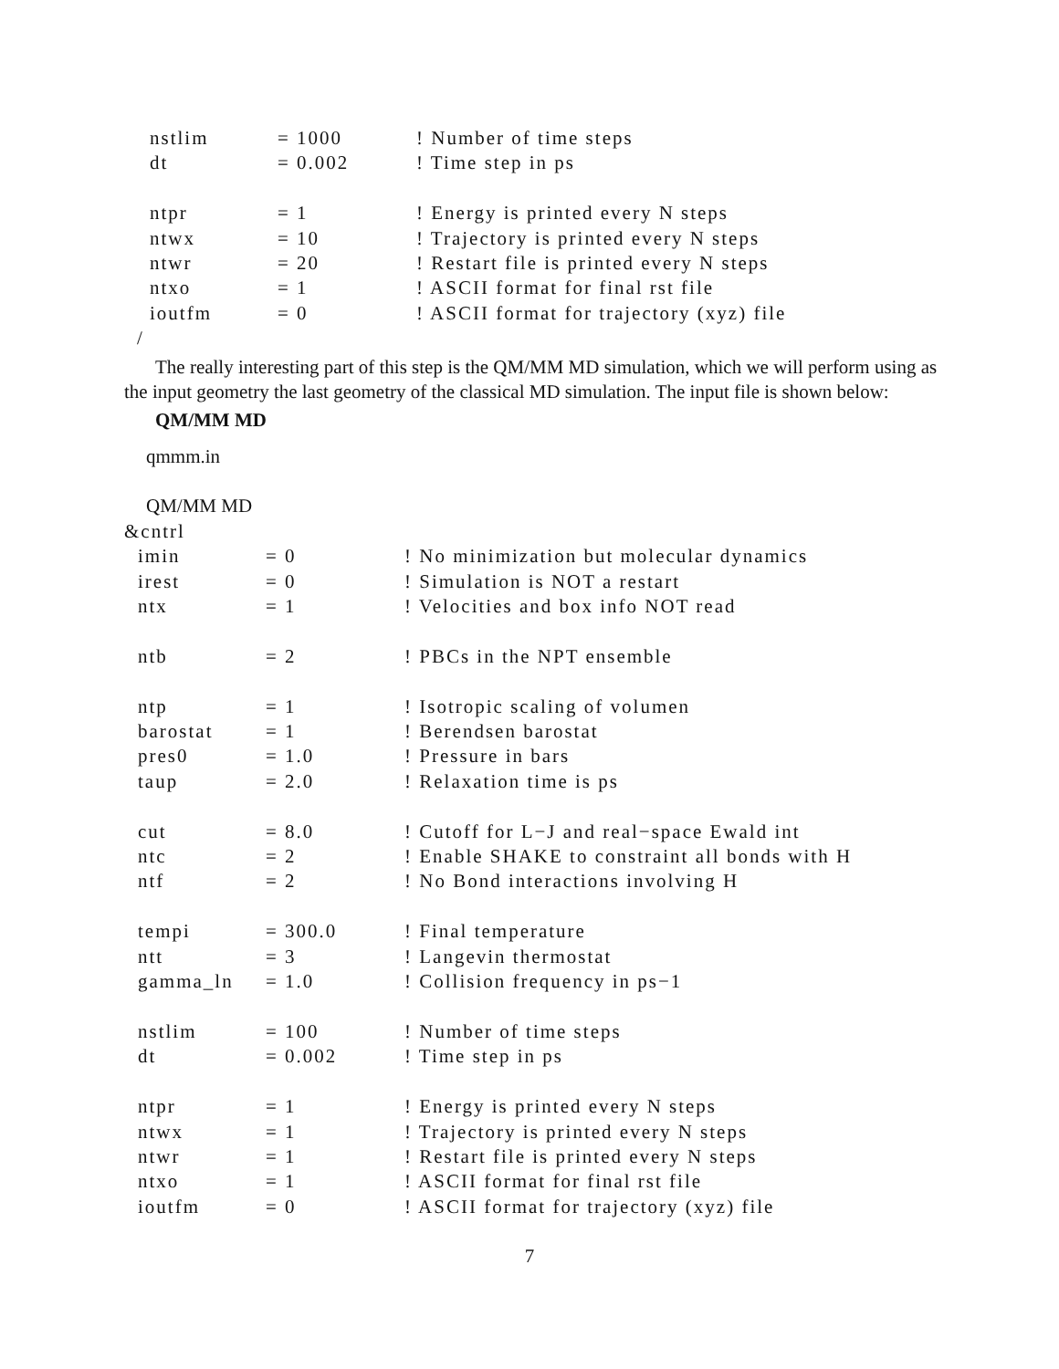nstlim = 1000! Number of time steps
dt = 0.002! Time step in ps
ntpr = 1! Energy is printed every N steps
ntwx = 10! Trajectory is printed every N steps
ntwr = 20! Restart file is printed every N steps
ntxo = 1! ASCII format for final rst file
ioutfm = 0! ASCII format for trajectory (xyz) file
/
The really interesting part of this step is the QM/MM MD simulation, which we will perform using as the input geometry the last geometry of the classical MD simulation. The input file is shown below:
QM/MM MD
qmmm.in
QM/MM MD
&cntrl
imin = 0! No minimization but molecular dynamics
irest = 0! Simulation is NOT a restart
ntx = 1! Velocities and box info NOT read
ntb = 2! PBCs in the NPT ensemble
ntp = 1! Isotropic scaling of volumen
barostat = 1! Berendsen barostat
pres0 = 1.0! Pressure in bars
taup = 2.0! Relaxation time is ps
cut = 8.0! Cutoff for L−J and real−space Ewald int
ntc = 2! Enable SHAKE to constraint all bonds with H
ntf = 2! No Bond interactions involving H
tempi = 300.0! Final temperature
ntt = 3! Langevin thermostat
gamma_ln = 1.0! Collision frequency in ps−1
nstlim = 100! Number of time steps
dt = 0.002! Time step in ps
ntpr = 1! Energy is printed every N steps
ntwx = 1! Trajectory is printed every N steps
ntwr = 1! Restart file is printed every N steps
ntxo = 1! ASCII format for final rst file
ioutfm = 0! ASCII format for trajectory (xyz) file
7